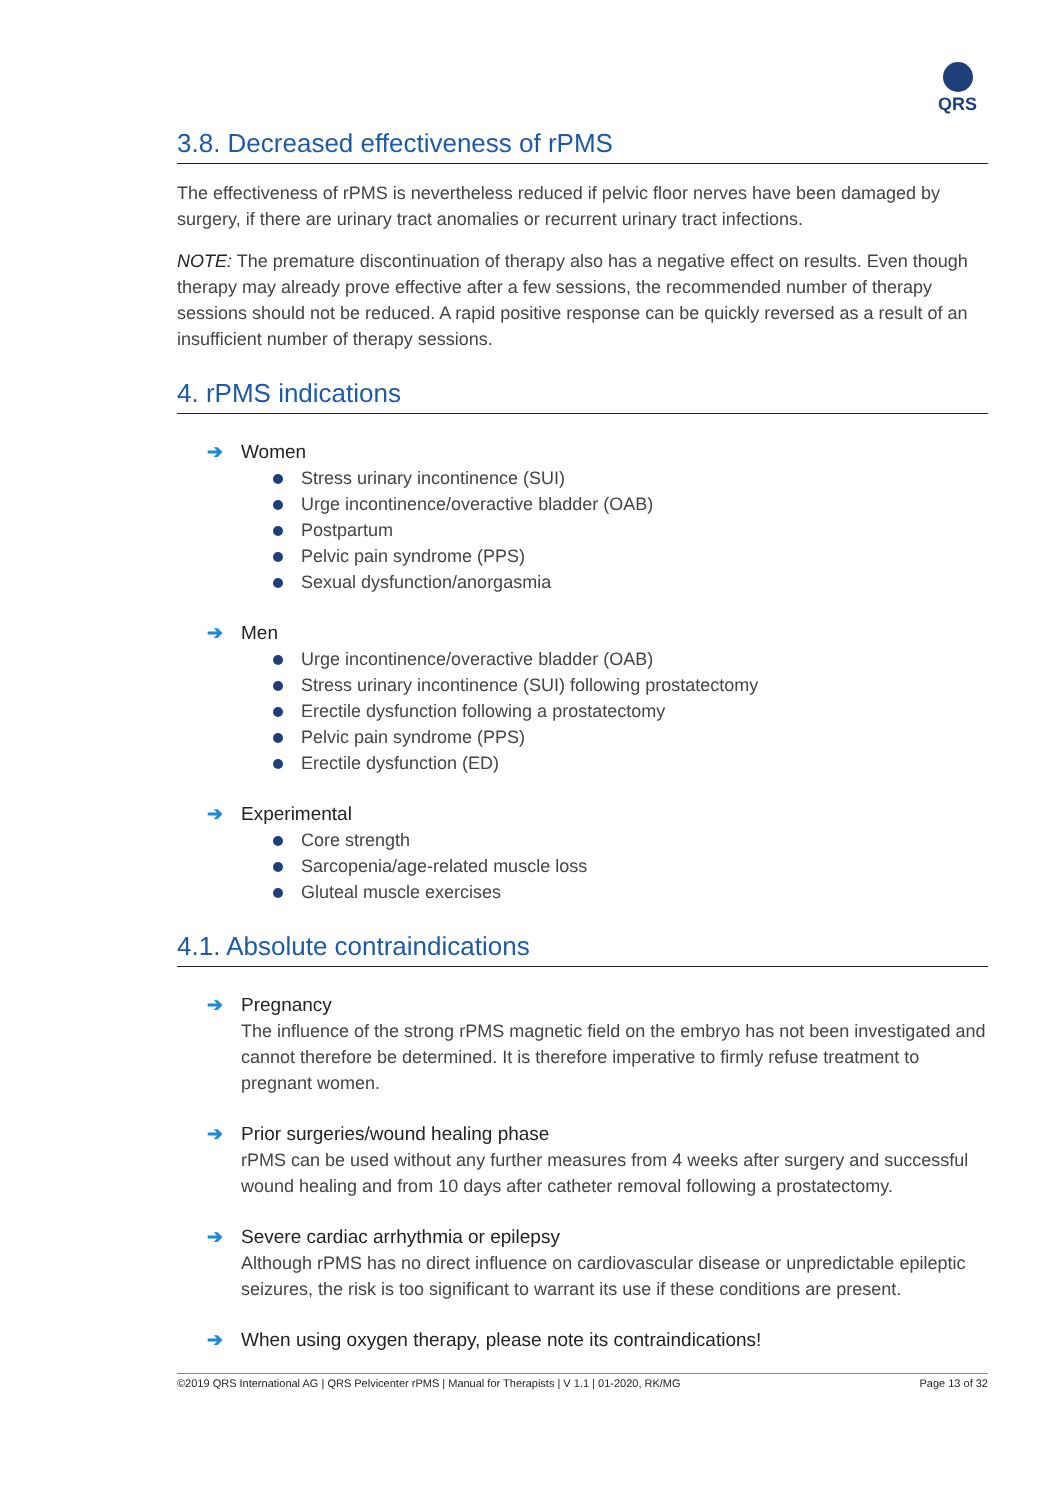QRS
3.8. Decreased effectiveness of rPMS
The effectiveness of rPMS is nevertheless reduced if pelvic floor nerves have been damaged by surgery, if there are urinary tract anomalies or recurrent urinary tract infections.
NOTE: The premature discontinuation of therapy also has a negative effect on results. Even though therapy may already prove effective after a few sessions, the recommended number of therapy sessions should not be reduced. A rapid positive response can be quickly reversed as a result of an insufficient number of therapy sessions.
4. rPMS indications
➔ Women
Stress urinary incontinence (SUI)
Urge incontinence/overactive bladder (OAB)
Postpartum
Pelvic pain syndrome (PPS)
Sexual dysfunction/anorgasmia
➔ Men
Urge incontinence/overactive bladder (OAB)
Stress urinary incontinence (SUI) following prostatectomy
Erectile dysfunction following a prostatectomy
Pelvic pain syndrome (PPS)
Erectile dysfunction (ED)
➔ Experimental
Core strength
Sarcopenia/age-related muscle loss
Gluteal muscle exercises
4.1. Absolute contraindications
➔ Pregnancy
The influence of the strong rPMS magnetic field on the embryo has not been investigated and cannot therefore be determined. It is therefore imperative to firmly refuse treatment to pregnant women.
➔ Prior surgeries/wound healing phase
rPMS can be used without any further measures from 4 weeks after surgery and successful wound healing and from 10 days after catheter removal following a prostatectomy.
➔ Severe cardiac arrhythmia or epilepsy
Although rPMS has no direct influence on cardiovascular disease or unpredictable epileptic seizures, the risk is too significant to warrant its use if these conditions are present.
➔ When using oxygen therapy, please note its contraindications!
©2019 QRS International AG | QRS Pelvicenter rPMS | Manual for Therapists | V 1.1 | 01-2020, RK/MG Page 13 of 32